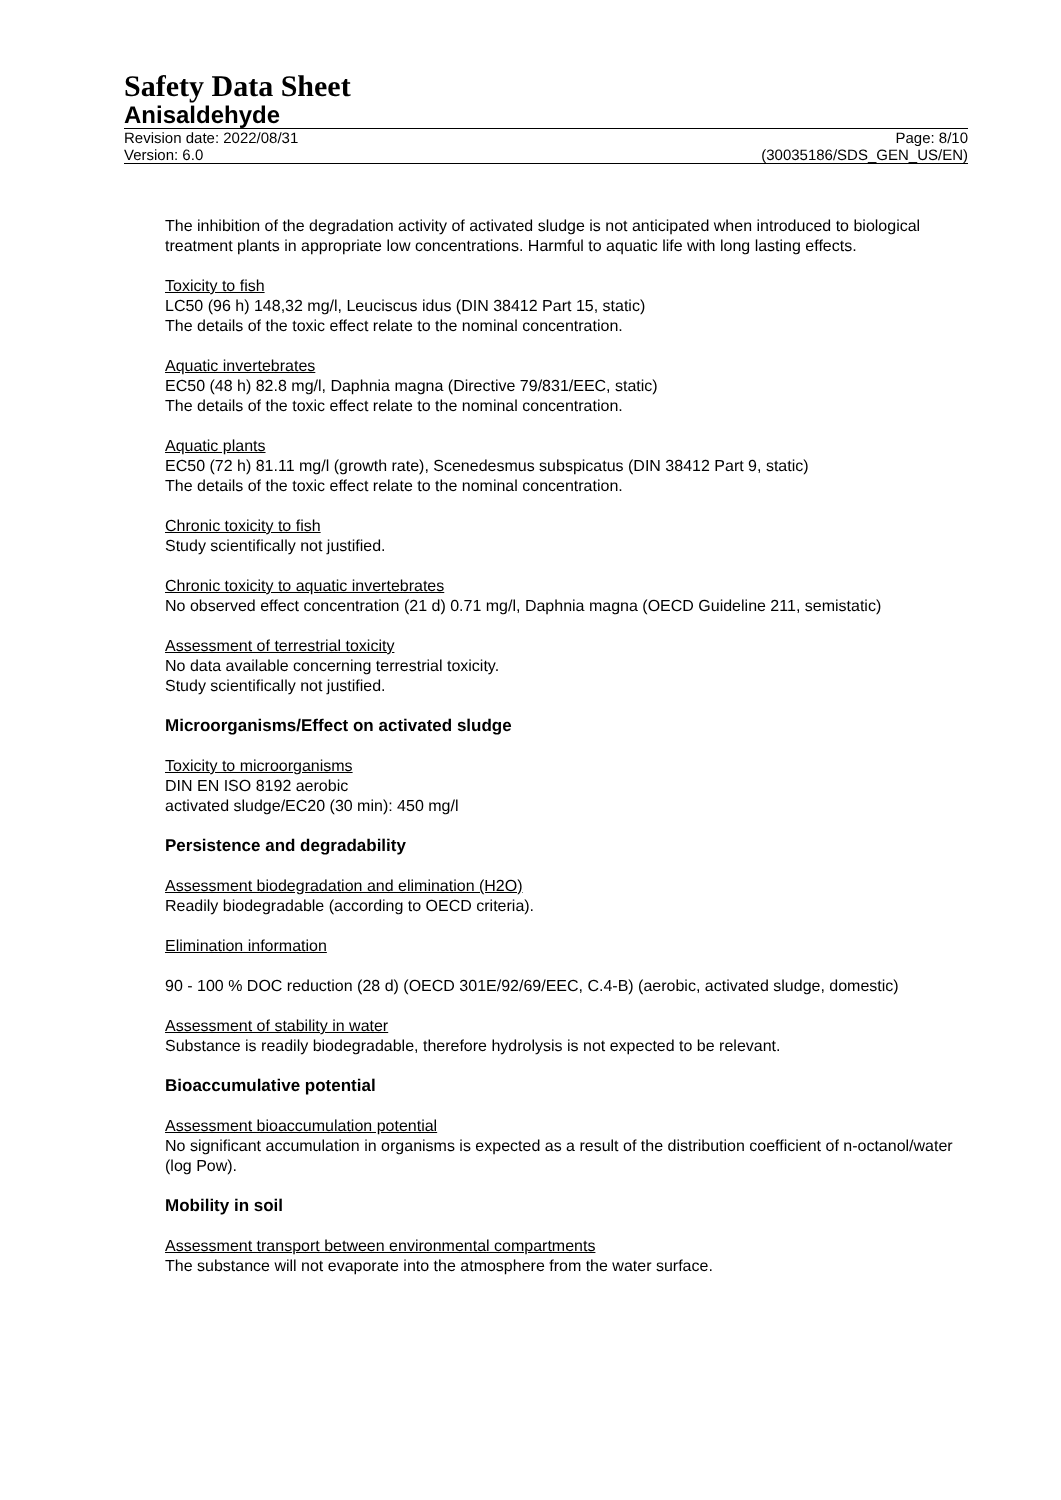Safety Data Sheet
Anisaldehyde
Revision date: 2022/08/31
Version: 6.0
Page: 8/10
(30035186/SDS_GEN_US/EN)
The inhibition of the degradation activity of activated sludge is not anticipated when introduced to biological treatment plants in appropriate low concentrations. Harmful to aquatic life with long lasting effects.
Toxicity to fish
LC50 (96 h) 148,32 mg/l, Leuciscus idus (DIN 38412 Part 15, static)
The details of the toxic effect relate to the nominal concentration.
Aquatic invertebrates
EC50 (48 h) 82.8 mg/l, Daphnia magna (Directive 79/831/EEC, static)
The details of the toxic effect relate to the nominal concentration.
Aquatic plants
EC50 (72 h) 81.11 mg/l (growth rate), Scenedesmus subspicatus (DIN 38412 Part 9, static)
The details of the toxic effect relate to the nominal concentration.
Chronic toxicity to fish
Study scientifically not justified.
Chronic toxicity to aquatic invertebrates
No observed effect concentration (21 d) 0.71 mg/l, Daphnia magna (OECD Guideline 211, semistatic)
Assessment of terrestrial toxicity
No data available concerning terrestrial toxicity.
Study scientifically not justified.
Microorganisms/Effect on activated sludge
Toxicity to microorganisms
DIN EN ISO 8192 aerobic
activated sludge/EC20 (30 min): 450 mg/l
Persistence and degradability
Assessment biodegradation and elimination (H2O)
Readily biodegradable (according to OECD criteria).
Elimination information
90 - 100 % DOC reduction (28 d) (OECD 301E/92/69/EEC, C.4-B) (aerobic, activated sludge, domestic)
Assessment of stability in water
Substance is readily biodegradable, therefore hydrolysis is not expected to be relevant.
Bioaccumulative potential
Assessment bioaccumulation potential
No significant accumulation in organisms is expected as a result of the distribution coefficient of n-octanol/water (log Pow).
Mobility in soil
Assessment transport between environmental compartments
The substance will not evaporate into the atmosphere from the water surface.